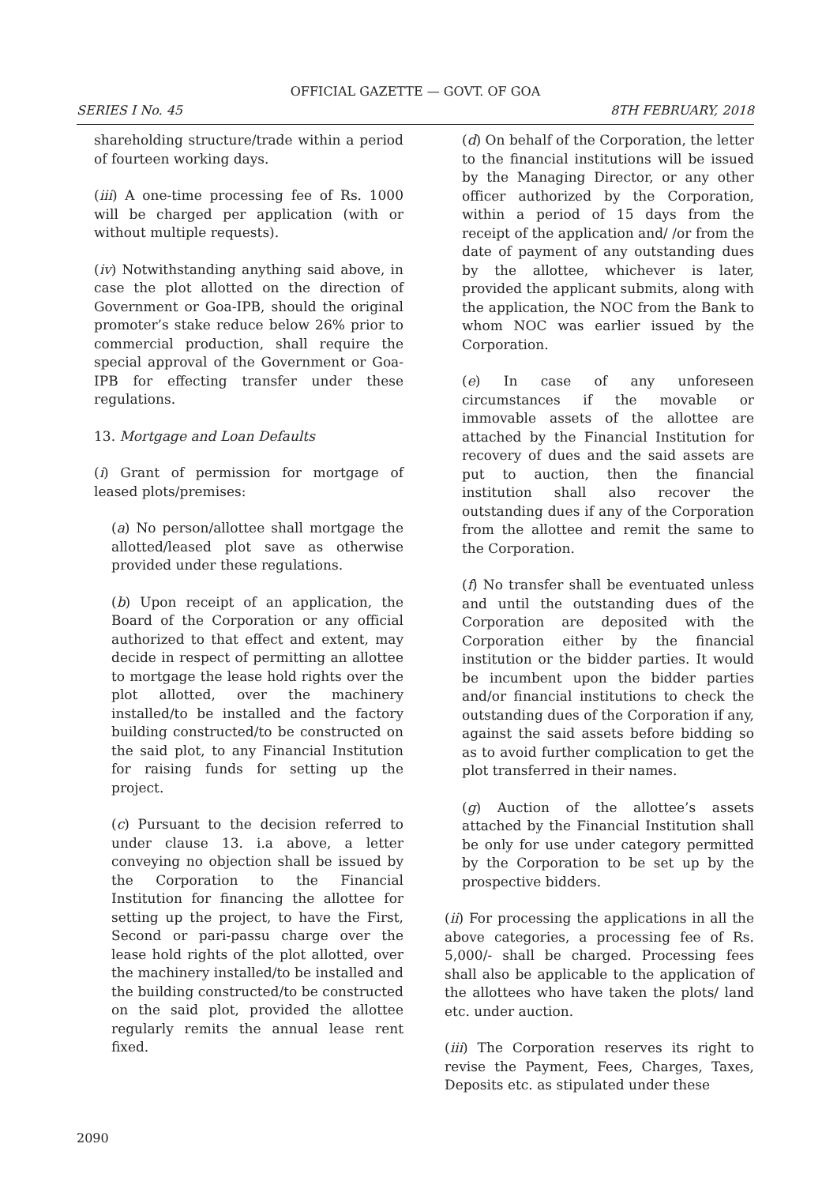OFFICIAL GAZETTE — GOVT. OF GOA
SERIES I No. 45 8TH FEBRUARY, 2018
shareholding structure/trade within a period of fourteen working days.
(iii) A one-time processing fee of Rs. 1000 will be charged per application (with or without multiple requests).
(iv) Notwithstanding anything said above, in case the plot allotted on the direction of Government or Goa-IPB, should the original promoter’s stake reduce below 26% prior to commercial production, shall require the special approval of the Government or Goa-IPB for effecting transfer under these regulations.
13. Mortgage and Loan Defaults
(i) Grant of permission for mortgage of leased plots/premises:
(a) No person/allottee shall mortgage the allotted/leased plot save as otherwise provided under these regulations.
(b) Upon receipt of an application, the Board of the Corporation or any official authorized to that effect and extent, may decide in respect of permitting an allottee to mortgage the lease hold rights over the plot allotted, over the machinery installed/to be installed and the factory building constructed/to be constructed on the said plot, to any Financial Institution for raising funds for setting up the project.
(c) Pursuant to the decision referred to under clause 13. i.a above, a letter conveying no objection shall be issued by the Corporation to the Financial Institution for financing the allottee for setting up the project, to have the First, Second or pari-passu charge over the lease hold rights of the plot allotted, over the machinery installed/to be installed and the building constructed/to be constructed on the said plot, provided the allottee regularly remits the annual lease rent fixed.
(d) On behalf of the Corporation, the letter to the financial institutions will be issued by the Managing Director, or any other officer authorized by the Corporation, within a period of 15 days from the receipt of the application and/ /or from the date of payment of any outstanding dues by the allottee, whichever is later, provided the applicant submits, along with the application, the NOC from the Bank to whom NOC was earlier issued by the Corporation.
(e) In case of any unforeseen circumstances if the movable or immovable assets of the allottee are attached by the Financial Institution for recovery of dues and the said assets are put to auction, then the financial institution shall also recover the outstanding dues if any of the Corporation from the allottee and remit the same to the Corporation.
(f) No transfer shall be eventuated unless and until the outstanding dues of the Corporation are deposited with the Corporation either by the financial institution or the bidder parties. It would be incumbent upon the bidder parties and/or financial institutions to check the outstanding dues of the Corporation if any, against the said assets before bidding so as to avoid further complication to get the plot transferred in their names.
(g) Auction of the allottee’s assets attached by the Financial Institution shall be only for use under category permitted by the Corporation to be set up by the prospective bidders.
(ii) For processing the applications in all the above categories, a processing fee of Rs. 5,000/- shall be charged. Processing fees shall also be applicable to the application of the allottees who have taken the plots/ land etc. under auction.
(iii) The Corporation reserves its right to revise the Payment, Fees, Charges, Taxes, Deposits etc. as stipulated under these
2090